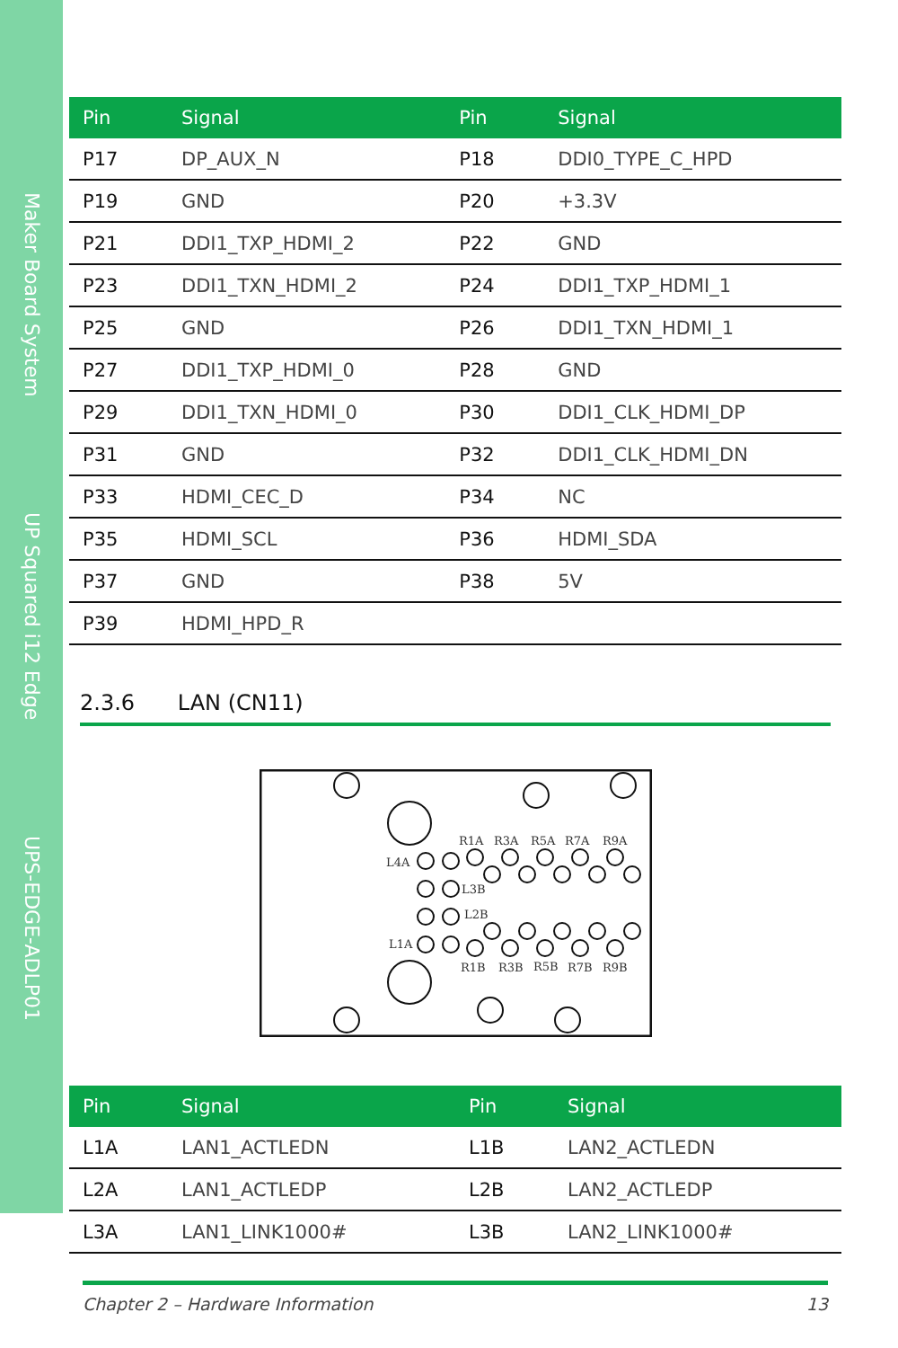Maker Board System UP Squared i12 Edge UPS-EDGE-ADLP01
| Pin | Signal | Pin | Signal |
| --- | --- | --- | --- |
| P17 | DP_AUX_N | P18 | DDI0_TYPE_C_HPD |
| P19 | GND | P20 | +3.3V |
| P21 | DDI1_TXP_HDMI_2 | P22 | GND |
| P23 | DDI1_TXN_HDMI_2 | P24 | DDI1_TXP_HDMI_1 |
| P25 | GND | P26 | DDI1_TXN_HDMI_1 |
| P27 | DDI1_TXP_HDMI_0 | P28 | GND |
| P29 | DDI1_TXN_HDMI_0 | P30 | DDI1_CLK_HDMI_DP |
| P31 | GND | P32 | DDI1_CLK_HDMI_DN |
| P33 | HDMI_CEC_D | P34 | NC |
| P35 | HDMI_SCL | P36 | HDMI_SDA |
| P37 | GND | P38 | 5V |
| P39 | HDMI_HPD_R | | |
2.3.6 LAN (CN11)
R1A
R3A
R5A
R7A
R9A
L4A
L3B
L2B
L1A
R1B
R3B
R5B
R7B
R9B
| Pin | Signal | Pin | Signal |
| --- | --- | --- | --- |
| L1A | LAN1_ACTLEDN | L1B | LAN2_ACTLEDN |
| L2A | LAN1_ACTLEDP | L2B | LAN2_ACTLEDP |
| L3A | LAN1_LINK1000# | L3B | LAN2_LINK1000# |
Chapter 2 – Hardware Information 13